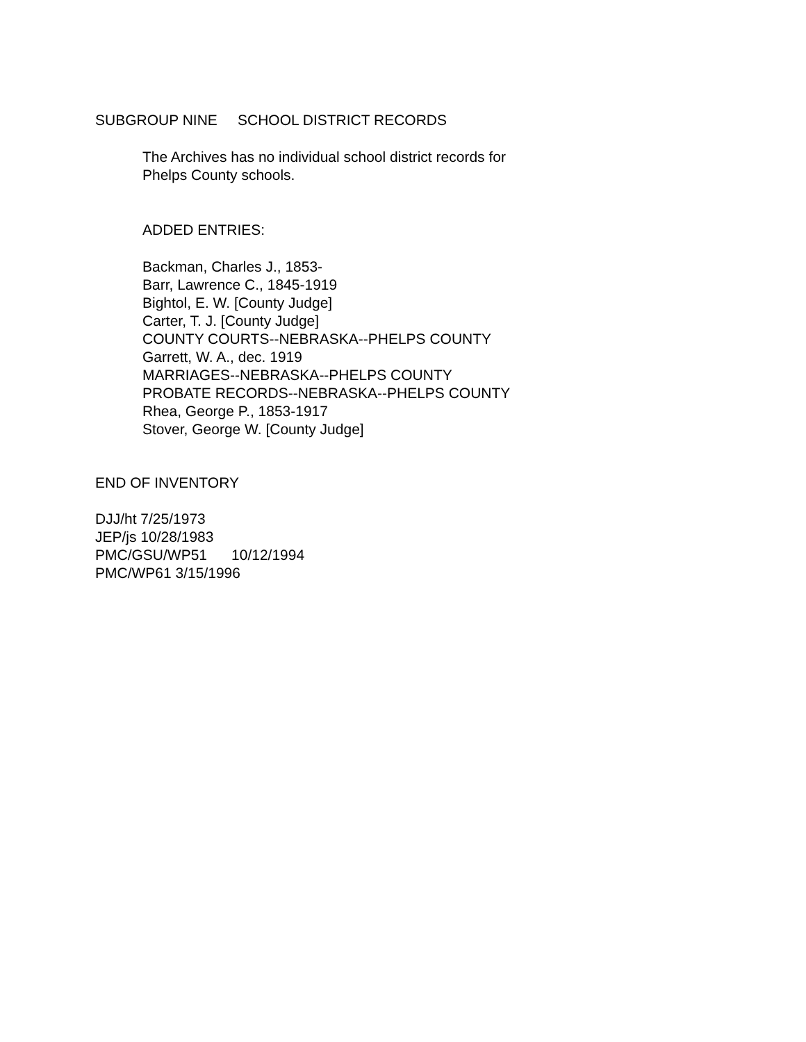SUBGROUP NINE SCHOOL DISTRICT RECORDS
The Archives has no individual school district records for
Phelps County schools.
ADDED ENTRIES:
Backman, Charles J., 1853-
Barr, Lawrence C., 1845-1919
Bightol, E. W. [County Judge]
Carter, T. J. [County Judge]
COUNTY COURTS--NEBRASKA--PHELPS COUNTY
Garrett, W. A., dec. 1919
MARRIAGES--NEBRASKA--PHELPS COUNTY
PROBATE RECORDS--NEBRASKA--PHELPS COUNTY
Rhea, George P., 1853-1917
Stover, George W. [County Judge]
END OF INVENTORY
DJJ/ht 7/25/1973
JEP/js 10/28/1983
PMC/GSU/WP51 10/12/1994
PMC/WP61 3/15/1996